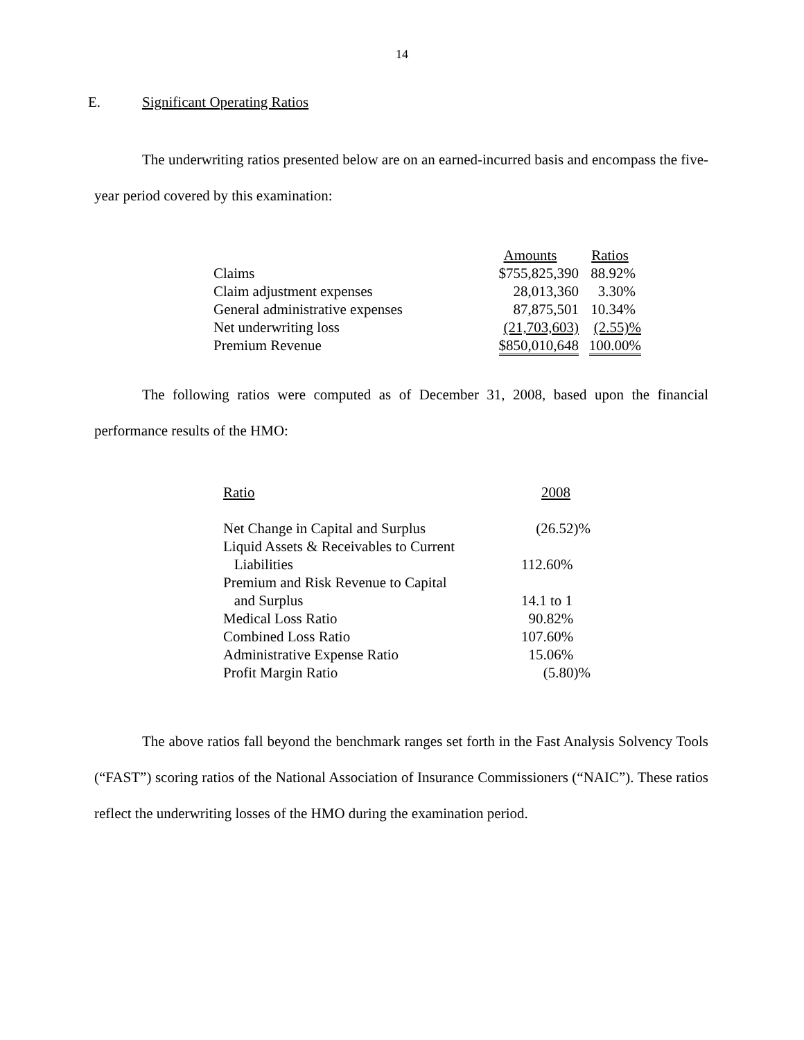14
E. Significant Operating Ratios
The underwriting ratios presented below are on an earned-incurred basis and encompass the five-year period covered by this examination:
| | Amounts | Ratios |
| --- | --- | --- |
| Claims | $755,825,390 | 88.92% |
| Claim adjustment expenses | 28,013,360 | 3.30% |
| General administrative expenses | 87,875,501 | 10.34% |
| Net underwriting loss | (21,703,603) | (2.55)% |
| Premium Revenue | $850,010,648 | 100.00% |
The following ratios were computed as of December 31, 2008, based upon the financial performance results of the HMO:
| Ratio | 2008 |
| --- | --- |
| Net Change in Capital and Surplus | (26.52)% |
| Liquid Assets & Receivables to Current Liabilities | 112.60% |
| Premium and Risk Revenue to Capital and Surplus | 14.1 to 1 |
| Medical Loss Ratio | 90.82% |
| Combined Loss Ratio | 107.60% |
| Administrative Expense Ratio | 15.06% |
| Profit Margin Ratio | (5.80)% |
The above ratios fall beyond the benchmark ranges set forth in the Fast Analysis Solvency Tools (“FAST”) scoring ratios of the National Association of Insurance Commissioners (“NAIC”). These ratios reflect the underwriting losses of the HMO during the examination period.